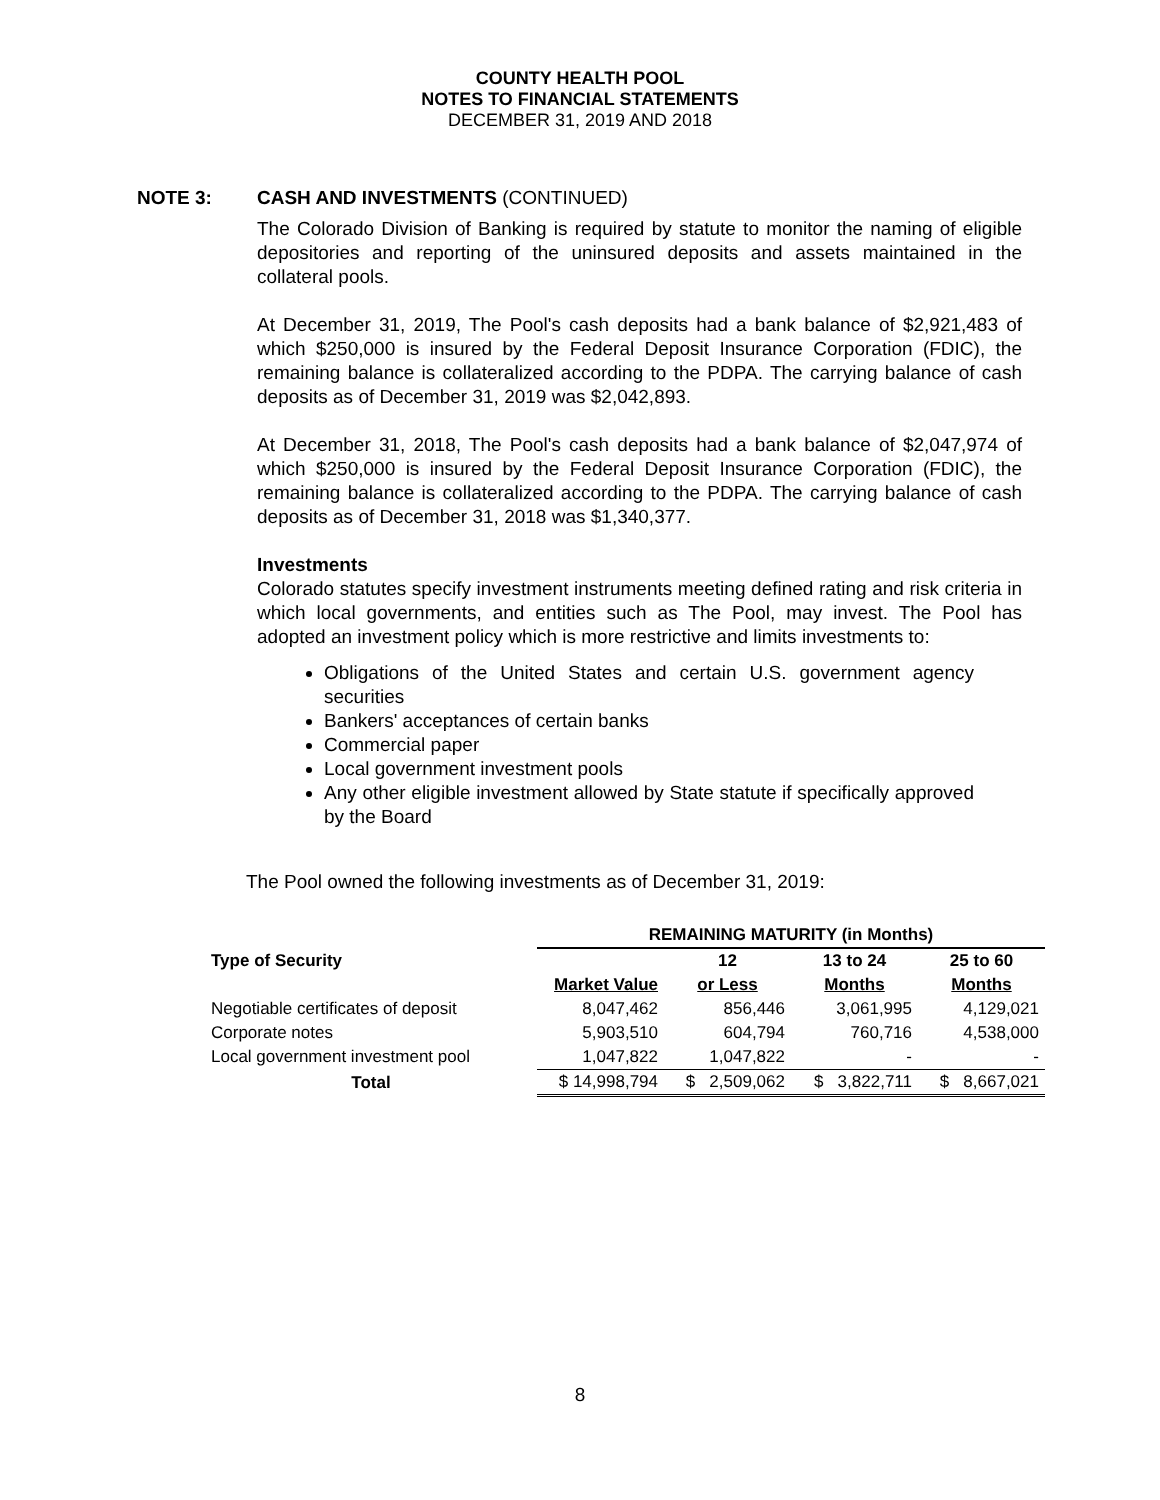COUNTY HEALTH POOL
NOTES TO FINANCIAL STATEMENTS
DECEMBER 31, 2019 AND 2018
NOTE 3: CASH AND INVESTMENTS (CONTINUED)
The Colorado Division of Banking is required by statute to monitor the naming of eligible depositories and reporting of the uninsured deposits and assets maintained in the collateral pools.
At December 31, 2019, The Pool's cash deposits had a bank balance of $2,921,483 of which $250,000 is insured by the Federal Deposit Insurance Corporation (FDIC), the remaining balance is collateralized according to the PDPA. The carrying balance of cash deposits as of December 31, 2019 was $2,042,893.
At December 31, 2018, The Pool's cash deposits had a bank balance of $2,047,974 of which $250,000 is insured by the Federal Deposit Insurance Corporation (FDIC), the remaining balance is collateralized according to the PDPA. The carrying balance of cash deposits as of December 31, 2018 was $1,340,377.
Investments
Colorado statutes specify investment instruments meeting defined rating and risk criteria in which local governments, and entities such as The Pool, may invest. The Pool has adopted an investment policy which is more restrictive and limits investments to:
Obligations of the United States and certain U.S. government agency securities
Bankers' acceptances of certain banks
Commercial paper
Local government investment pools
Any other eligible investment allowed by State statute if specifically approved by the Board
The Pool owned the following investments as of December 31, 2019:
| | REMAINING MATURITY (in Months) | | | |
| --- | --- | --- | --- | --- |
| Type of Security | | 12 | 13 to 24 | 25 to 60 |
| | Market Value | or Less | Months | Months |
| Negotiable certificates of deposit | 8,047,462 | 856,446 | 3,061,995 | 4,129,021 |
| Corporate notes | 5,903,510 | 604,794 | 760,716 | 4,538,000 |
| Local government investment pool | 1,047,822 | 1,047,822 | - | - |
| Total | $ 14,998,794 | $ 2,509,062 | $ 3,822,711 | $ 8,667,021 |
8